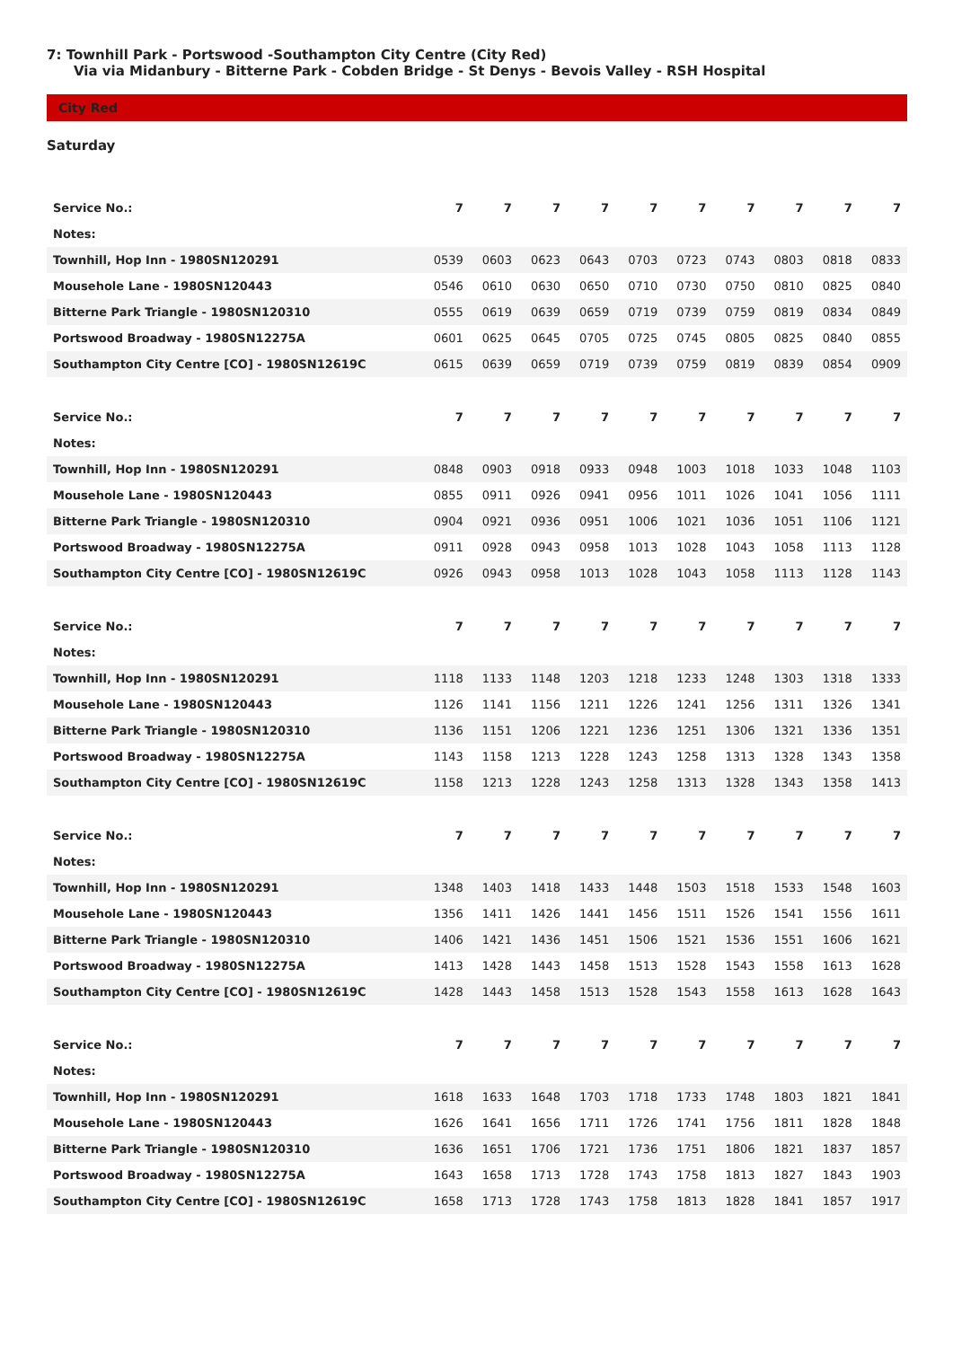7: Townhill Park - Portswood -Southampton City Centre (City Red)
Via via Midanbury - Bitterne Park - Cobden Bridge - St Denys - Bevois Valley - RSH Hospital
City Red
Saturday
| Service No.: | 7 | 7 | 7 | 7 | 7 | 7 | 7 | 7 | 7 | 7 |
| --- | --- | --- | --- | --- | --- | --- | --- | --- | --- | --- |
| Notes: | | | | | | | | | | |
| Townhill, Hop Inn - 1980SN120291 | 0539 | 0603 | 0623 | 0643 | 0703 | 0723 | 0743 | 0803 | 0818 | 0833 |
| Mousehole Lane - 1980SN120443 | 0546 | 0610 | 0630 | 0650 | 0710 | 0730 | 0750 | 0810 | 0825 | 0840 |
| Bitterne Park Triangle - 1980SN120310 | 0555 | 0619 | 0639 | 0659 | 0719 | 0739 | 0759 | 0819 | 0834 | 0849 |
| Portswood Broadway - 1980SN12275A | 0601 | 0625 | 0645 | 0705 | 0725 | 0745 | 0805 | 0825 | 0840 | 0855 |
| Southampton City Centre [CO] - 1980SN12619C | 0615 | 0639 | 0659 | 0719 | 0739 | 0759 | 0819 | 0839 | 0854 | 0909 |
| Service No.: | 7 | 7 | 7 | 7 | 7 | 7 | 7 | 7 | 7 | 7 |
| --- | --- | --- | --- | --- | --- | --- | --- | --- | --- | --- |
| Notes: | | | | | | | | | | |
| Townhill, Hop Inn - 1980SN120291 | 0848 | 0903 | 0918 | 0933 | 0948 | 1003 | 1018 | 1033 | 1048 | 1103 |
| Mousehole Lane - 1980SN120443 | 0855 | 0911 | 0926 | 0941 | 0956 | 1011 | 1026 | 1041 | 1056 | 1111 |
| Bitterne Park Triangle - 1980SN120310 | 0904 | 0921 | 0936 | 0951 | 1006 | 1021 | 1036 | 1051 | 1106 | 1121 |
| Portswood Broadway - 1980SN12275A | 0911 | 0928 | 0943 | 0958 | 1013 | 1028 | 1043 | 1058 | 1113 | 1128 |
| Southampton City Centre [CO] - 1980SN12619C | 0926 | 0943 | 0958 | 1013 | 1028 | 1043 | 1058 | 1113 | 1128 | 1143 |
| Service No.: | 7 | 7 | 7 | 7 | 7 | 7 | 7 | 7 | 7 | 7 |
| --- | --- | --- | --- | --- | --- | --- | --- | --- | --- | --- |
| Notes: | | | | | | | | | | |
| Townhill, Hop Inn - 1980SN120291 | 1118 | 1133 | 1148 | 1203 | 1218 | 1233 | 1248 | 1303 | 1318 | 1333 |
| Mousehole Lane - 1980SN120443 | 1126 | 1141 | 1156 | 1211 | 1226 | 1241 | 1256 | 1311 | 1326 | 1341 |
| Bitterne Park Triangle - 1980SN120310 | 1136 | 1151 | 1206 | 1221 | 1236 | 1251 | 1306 | 1321 | 1336 | 1351 |
| Portswood Broadway - 1980SN12275A | 1143 | 1158 | 1213 | 1228 | 1243 | 1258 | 1313 | 1328 | 1343 | 1358 |
| Southampton City Centre [CO] - 1980SN12619C | 1158 | 1213 | 1228 | 1243 | 1258 | 1313 | 1328 | 1343 | 1358 | 1413 |
| Service No.: | 7 | 7 | 7 | 7 | 7 | 7 | 7 | 7 | 7 | 7 |
| --- | --- | --- | --- | --- | --- | --- | --- | --- | --- | --- |
| Notes: | | | | | | | | | | |
| Townhill, Hop Inn - 1980SN120291 | 1348 | 1403 | 1418 | 1433 | 1448 | 1503 | 1518 | 1533 | 1548 | 1603 |
| Mousehole Lane - 1980SN120443 | 1356 | 1411 | 1426 | 1441 | 1456 | 1511 | 1526 | 1541 | 1556 | 1611 |
| Bitterne Park Triangle - 1980SN120310 | 1406 | 1421 | 1436 | 1451 | 1506 | 1521 | 1536 | 1551 | 1606 | 1621 |
| Portswood Broadway - 1980SN12275A | 1413 | 1428 | 1443 | 1458 | 1513 | 1528 | 1543 | 1558 | 1613 | 1628 |
| Southampton City Centre [CO] - 1980SN12619C | 1428 | 1443 | 1458 | 1513 | 1528 | 1543 | 1558 | 1613 | 1628 | 1643 |
| Service No.: | 7 | 7 | 7 | 7 | 7 | 7 | 7 | 7 | 7 | 7 |
| --- | --- | --- | --- | --- | --- | --- | --- | --- | --- | --- |
| Notes: | | | | | | | | | | |
| Townhill, Hop Inn - 1980SN120291 | 1618 | 1633 | 1648 | 1703 | 1718 | 1733 | 1748 | 1803 | 1821 | 1841 |
| Mousehole Lane - 1980SN120443 | 1626 | 1641 | 1656 | 1711 | 1726 | 1741 | 1756 | 1811 | 1828 | 1848 |
| Bitterne Park Triangle - 1980SN120310 | 1636 | 1651 | 1706 | 1721 | 1736 | 1751 | 1806 | 1821 | 1837 | 1857 |
| Portswood Broadway - 1980SN12275A | 1643 | 1658 | 1713 | 1728 | 1743 | 1758 | 1813 | 1827 | 1843 | 1903 |
| Southampton City Centre [CO] - 1980SN12619C | 1658 | 1713 | 1728 | 1743 | 1758 | 1813 | 1828 | 1841 | 1857 | 1917 |